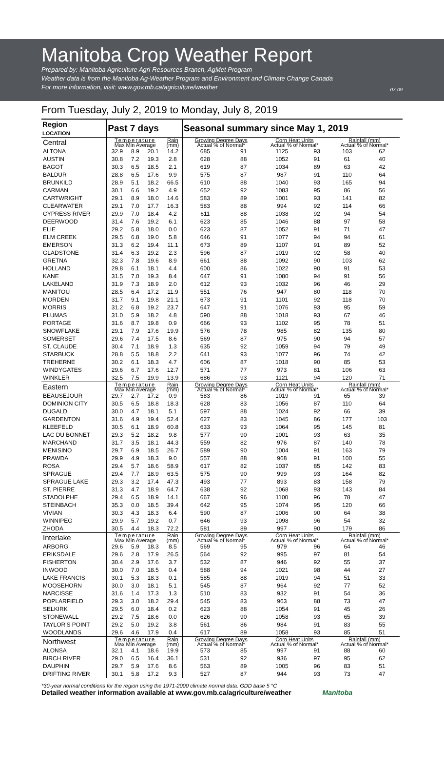Manitoba Crop Weather Report
Prepared by: Manitoba Agriculture Agri-Resources Branch, AgMet Program
Weather data is from the Manitoba Ag-Weather Program and Environment and Climate Change Canada
For more information, visit: www.gov.mb.ca/agriculture/weather
07-09
From Tuesday, July 2, 2019 to Monday, July 8, 2019
| Region LOCATION | Past 7 days | | | | Seasonal summary since May 1, 2019 | | | | | |
| --- | --- | --- | --- | --- | --- | --- | --- | --- | --- | --- |
| Central | Temperature Max Min Average | | | Rain (mm) | Growing Degree Days Actual % of Normal* | | Corn Heat Units Actual % of Normal* | | Rainfall (mm) Actual % of Normal* | |
| ALTONA | 32.9 | 8.9 | 20.1 | 14.2 | 685 | 91 | 1125 | 93 | 103 | 62 |
| AUSTIN | 30.8 | 7.2 | 19.3 | 2.8 | 628 | 88 | 1052 | 91 | 61 | 40 |
| BAGOT | 30.3 | 6.5 | 18.5 | 2.1 | 619 | 87 | 1034 | 89 | 63 | 42 |
| BALDUR | 28.8 | 6.5 | 17.6 | 9.9 | 575 | 87 | 987 | 91 | 110 | 64 |
| BRUNKILD | 28.9 | 5.1 | 18.2 | 66.5 | 610 | 88 | 1040 | 93 | 165 | 94 |
| CARMAN | 30.1 | 6.6 | 19.2 | 4.9 | 652 | 92 | 1083 | 95 | 86 | 56 |
| CARTWRIGHT | 29.1 | 8.9 | 18.0 | 14.6 | 583 | 89 | 1001 | 93 | 141 | 82 |
| CLEARWATER | 29.1 | 7.0 | 17.7 | 16.3 | 583 | 88 | 994 | 92 | 114 | 66 |
| CYPRESS RIVER | 29.9 | 7.0 | 18.4 | 4.2 | 611 | 88 | 1038 | 92 | 94 | 54 |
| DEERWOOD | 31.4 | 7.6 | 19.2 | 6.1 | 623 | 85 | 1046 | 88 | 97 | 58 |
| ELIE | 29.2 | 5.8 | 18.0 | 0.0 | 623 | 87 | 1052 | 91 | 71 | 47 |
| ELM CREEK | 29.5 | 6.8 | 19.0 | 5.8 | 646 | 91 | 1077 | 94 | 94 | 61 |
| EMERSON | 31.3 | 6.2 | 19.4 | 11.1 | 673 | 89 | 1107 | 91 | 89 | 52 |
| GLADSTONE | 31.4 | 6.3 | 19.2 | 2.3 | 596 | 87 | 1019 | 92 | 58 | 40 |
| GRETNA | 32.3 | 7.8 | 19.6 | 8.9 | 661 | 88 | 1092 | 90 | 103 | 62 |
| HOLLAND | 29.8 | 6.1 | 18.1 | 4.4 | 600 | 86 | 1022 | 90 | 91 | 53 |
| KANE | 31.5 | 7.0 | 19.3 | 8.4 | 647 | 91 | 1080 | 94 | 91 | 56 |
| LAKELAND | 31.9 | 7.3 | 18.9 | 2.0 | 612 | 93 | 1032 | 96 | 46 | 29 |
| MANITOU | 28.5 | 6.4 | 17.2 | 11.9 | 551 | 76 | 947 | 80 | 118 | 70 |
| MORDEN | 31.7 | 9.1 | 19.8 | 21.1 | 673 | 91 | 1101 | 92 | 118 | 70 |
| MORRIS | 31.2 | 6.8 | 19.2 | 23.7 | 647 | 91 | 1076 | 93 | 95 | 59 |
| PLUMAS | 31.0 | 5.9 | 18.2 | 4.8 | 590 | 88 | 1018 | 93 | 67 | 46 |
| PORTAGE | 31.6 | 8.7 | 19.8 | 0.9 | 666 | 93 | 1102 | 95 | 78 | 51 |
| SNOWFLAKE | 29.1 | 7.9 | 17.6 | 19.9 | 576 | 78 | 985 | 82 | 135 | 80 |
| SOMERSET | 29.6 | 7.4 | 17.5 | 8.6 | 569 | 87 | 975 | 90 | 94 | 57 |
| ST. CLAUDE | 30.4 | 7.1 | 18.9 | 1.3 | 635 | 92 | 1059 | 94 | 79 | 49 |
| STARBUCK | 28.8 | 5.5 | 18.8 | 2.2 | 641 | 93 | 1077 | 96 | 74 | 42 |
| TREHERNE | 30.2 | 6.1 | 18.3 | 4.7 | 606 | 87 | 1018 | 90 | 85 | 53 |
| WINDYGATES | 29.6 | 6.7 | 17.6 | 12.7 | 571 | 77 | 973 | 81 | 106 | 63 |
| WINKLER | 32.5 | 7.5 | 19.9 | 13.9 | 686 | 93 | 1121 | 94 | 120 | 71 |
| Eastern | Temperature Max Min Average | | | Rain (mm) | Growing Degree Days Actual % of Normal* | | Corn Heat Units Actual % of Normal* | | Rainfall (mm) Actual % of Normal* | |
| BEAUSEJOUR | 29.7 | 2.7 | 17.2 | 0.9 | 583 | 86 | 1019 | 91 | 65 | 39 |
| DOMINION CITY | 30.5 | 6.5 | 18.8 | 18.3 | 628 | 83 | 1056 | 87 | 110 | 64 |
| DUGALD | 30.0 | 4.7 | 18.1 | 5.1 | 597 | 88 | 1024 | 92 | 66 | 39 |
| GARDENTON | 31.6 | 4.9 | 19.4 | 52.4 | 627 | 83 | 1045 | 86 | 177 | 103 |
| KLEEFELD | 30.5 | 6.1 | 18.9 | 60.8 | 633 | 93 | 1064 | 95 | 145 | 81 |
| LAC DU BONNET | 29.3 | 5.2 | 18.2 | 9.8 | 577 | 90 | 1001 | 93 | 63 | 35 |
| MARCHAND | 31.7 | 3.5 | 18.1 | 44.3 | 559 | 82 | 976 | 87 | 140 | 78 |
| MENISINO | 29.7 | 6.9 | 18.5 | 26.7 | 589 | 90 | 1004 | 91 | 163 | 79 |
| PRAWDA | 29.9 | 4.9 | 18.3 | 9.0 | 557 | 88 | 968 | 91 | 100 | 55 |
| ROSA | 29.4 | 5.7 | 18.6 | 58.9 | 617 | 82 | 1037 | 85 | 142 | 83 |
| SPRAGUE | 29.4 | 7.7 | 18.9 | 63.5 | 575 | 90 | 999 | 93 | 164 | 82 |
| SPRAGUE LAKE | 29.3 | 3.2 | 17.4 | 47.3 | 493 | 77 | 893 | 83 | 158 | 79 |
| ST. PIERRE | 31.3 | 4.7 | 18.9 | 64.7 | 638 | 92 | 1068 | 93 | 143 | 84 |
| STADOLPHE | 29.4 | 6.5 | 18.9 | 14.1 | 667 | 96 | 1100 | 96 | 78 | 47 |
| STEINBACH | 35.3 | 0.0 | 18.5 | 39.4 | 642 | 95 | 1074 | 95 | 120 | 66 |
| VIVIAN | 30.3 | 4.3 | 18.3 | 6.4 | 590 | 87 | 1006 | 90 | 64 | 38 |
| WINNIPEG | 29.9 | 5.7 | 19.2 | 0.7 | 646 | 93 | 1098 | 96 | 54 | 32 |
| ZHODA | 30.5 | 4.4 | 18.3 | 72.2 | 581 | 89 | 997 | 90 | 179 | 86 |
| Interlake | Temperature Max Min Average | | | Rain (mm) | Growing Degree Days Actual % of Normal* | | Corn Heat Units Actual % of Normal* | | Rainfall (mm) Actual % of Normal* | |
| ARBORG | 29.6 | 5.9 | 18.3 | 8.5 | 569 | 95 | 979 | 96 | 64 | 46 |
| ERIKSDALE | 29.6 | 2.8 | 17.9 | 26.5 | 564 | 92 | 995 | 97 | 81 | 54 |
| FISHERTON | 30.4 | 2.9 | 17.6 | 3.7 | 532 | 87 | 946 | 92 | 55 | 37 |
| INWOOD | 30.0 | 7.0 | 18.5 | 0.4 | 588 | 94 | 1021 | 98 | 44 | 27 |
| LAKE FRANCIS | 30.1 | 5.3 | 18.3 | 0.1 | 585 | 88 | 1019 | 94 | 51 | 33 |
| MOOSEHORN | 30.0 | 3.0 | 18.1 | 5.1 | 545 | 87 | 964 | 92 | 77 | 52 |
| NARCISSE | 31.6 | 1.4 | 17.3 | 1.3 | 510 | 83 | 932 | 91 | 54 | 36 |
| POPLARFIELD | 29.3 | 3.0 | 18.2 | 29.4 | 545 | 83 | 963 | 88 | 73 | 47 |
| SELKIRK | 29.5 | 6.0 | 18.4 | 0.2 | 623 | 88 | 1054 | 91 | 45 | 26 |
| STONEWALL | 29.2 | 7.5 | 18.6 | 0.0 | 626 | 90 | 1058 | 93 | 65 | 39 |
| TAYLOR'S POINT | 29.2 | 5.0 | 19.2 | 3.8 | 561 | 86 | 984 | 91 | 83 | 55 |
| WOODLANDS | 29.6 | 4.6 | 17.9 | 0.4 | 617 | 89 | 1058 | 93 | 85 | 51 |
| Northwest | Temperature Max Min Average | | | Rain (mm) | Growing Degree Days Actual % of Normal* | | Corn Heat Units Actual % of Normal* | | Rainfall (mm) Actual % of Normal* | |
| ALONSA | 32.1 | 4.1 | 18.6 | 19.9 | 573 | 85 | 997 | 91 | 88 | 60 |
| BIRCH RIVER | 29.0 | 6.5 | 16.4 | 36.1 | 531 | 92 | 936 | 97 | 95 | 62 |
| DAUPHIN | 29.7 | 5.9 | 17.6 | 8.6 | 563 | 89 | 1005 | 96 | 83 | 51 |
| DRIFTING RIVER | 30.1 | 5.8 | 17.2 | 9.3 | 527 | 87 | 944 | 93 | 73 | 47 |
*30-year normal conditions for the region using the 1971-2000 climate normal data. GDD base 5 °C
Detailed weather information available at www.gov.mb.ca/agriculture/weather Manitoba